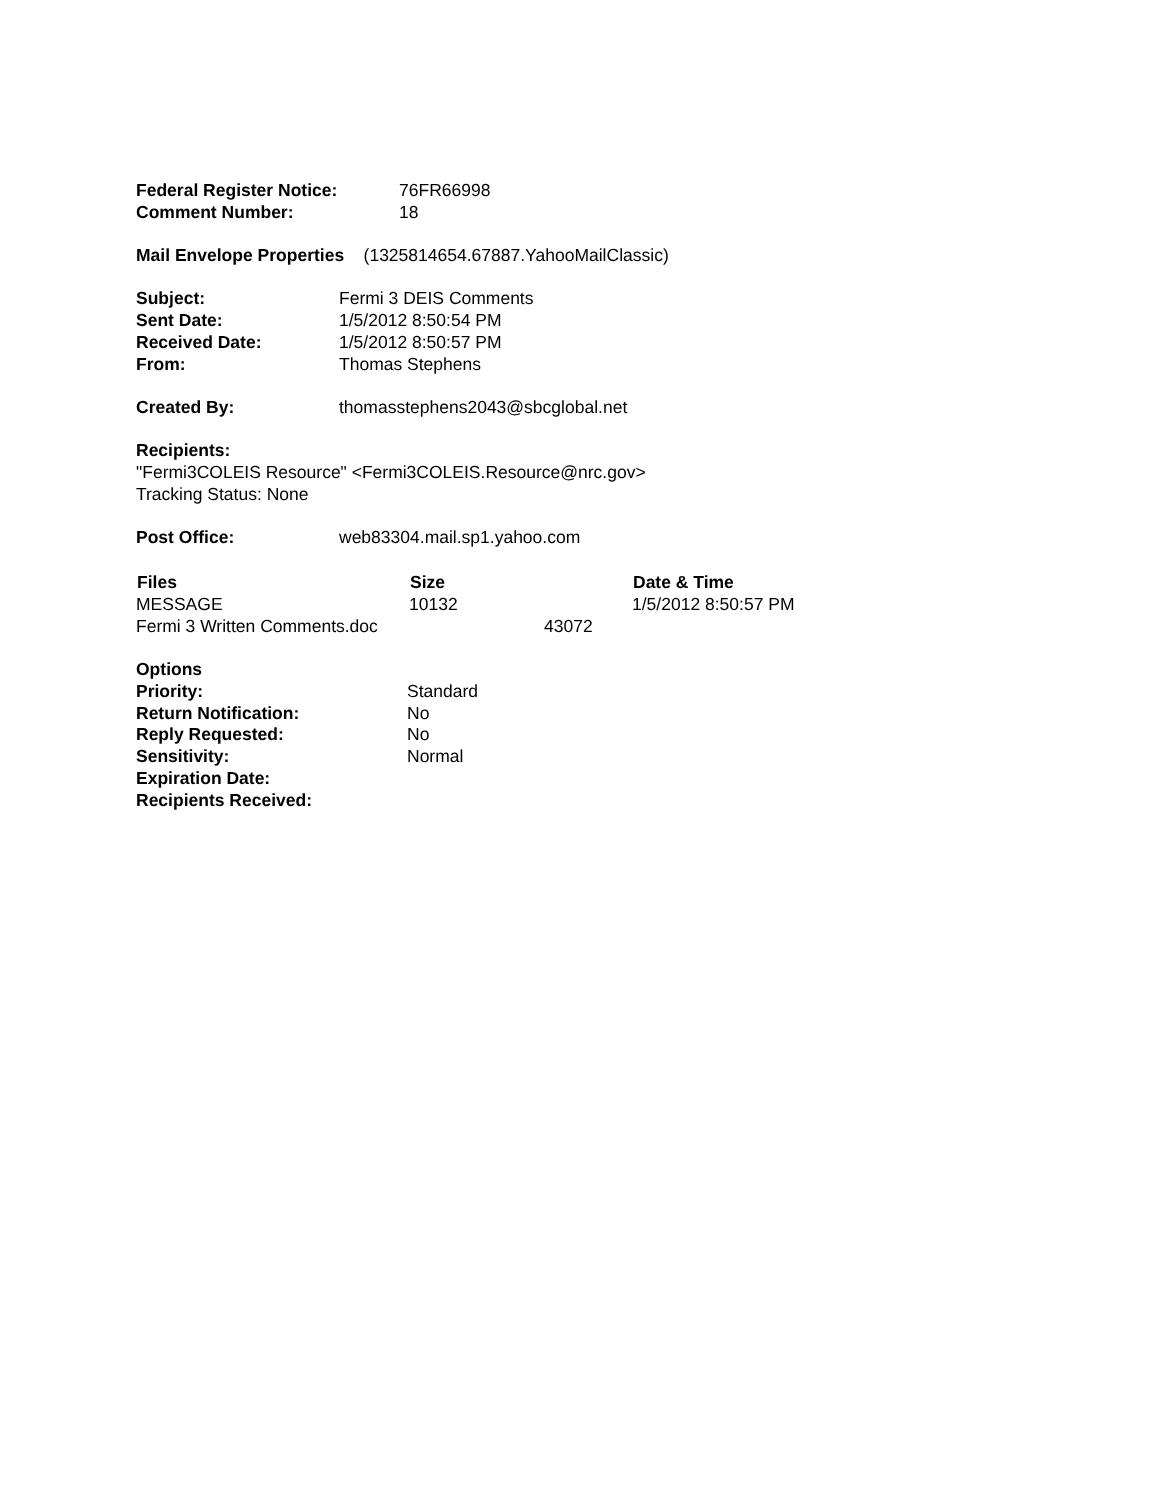| Federal Register Notice: | 76FR66998 |
| Comment Number: | 18 |
Mail Envelope Properties (1325814654.67887.YahooMailClassic)
| Subject: | Fermi 3 DEIS Comments |
| Sent Date: | 1/5/2012 8:50:54 PM |
| Received Date: | 1/5/2012 8:50:57 PM |
| From: | Thomas Stephens |
| Created By: | thomasstephens2043@sbcglobal.net |
Recipients:
"Fermi3COLEIS Resource" <Fermi3COLEIS.Resource@nrc.gov>
Tracking Status: None
| Post Office: | web83304.mail.sp1.yahoo.com |
| Files | Size | Date & Time |
| --- | --- | --- |
| MESSAGE | 10132 | 1/5/2012 8:50:57 PM |
| Fermi 3 Written Comments.doc | 43072 | |
| Options | |
| Priority: | Standard |
| Return Notification: | No |
| Reply Requested: | No |
| Sensitivity: | Normal |
| Expiration Date: | |
| Recipients Received: | |